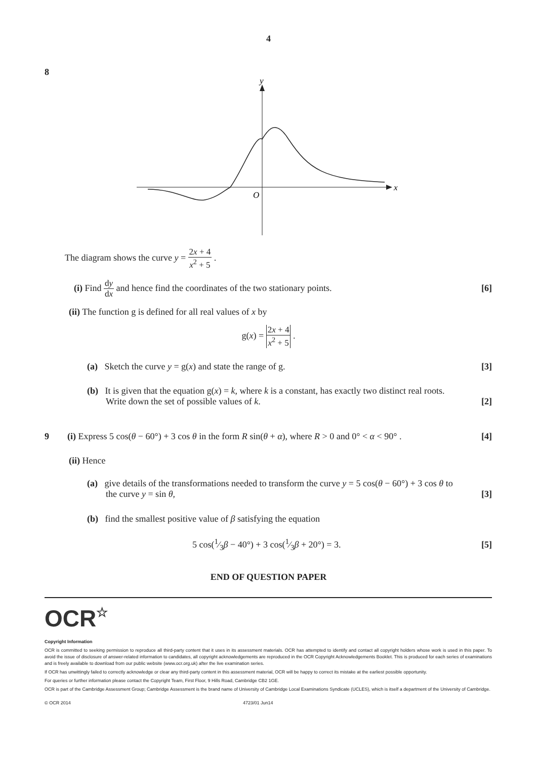4
8
y
x
O
The diagram shows the curve y = 2x + 4 x<sup>2</sup> + 5 .
(i) Find dy dx and hence find the coordinates of the two stationary points. [6]
(ii) The function g is defined for all real values of x by
g(x) = 2x + 4 x<sup>2</sup> + 5 .
(a) Sketch the curve y = g(x) and state the range of g. [3]
(b) It is given that the equation g(x) = k, where k is a constant, has exactly two distinct real roots.
Write down the set of possible values of k. [2]
9 (i) Express 5 cos(θ − 60°) + 3 cos θ in the form R sin(θ + α), where R > 0 and 0° < α < 90° . [4]
(ii) Hence
(a) give details of the transformations needed to transform the curve y = 5 cos(θ − 60°) + 3 cos θ to
the curve y = sin θ, [3]
(b) find the smallest positive value of β satisfying the equation
5 cos(1⁄3β − 40°) + 3 cos(1⁄3β + 20°) = 3. [5]
END OF QUESTION PAPER
OCR☆
Copyright Information
OCR is committed to seeking permission to reproduce all third-party content that it uses in its assessment materials. OCR has attempted to identify and contact all copyright holders whose work is used in this paper. To avoid the issue of disclosure of answer-related information to candidates, all copyright acknowledgements are reproduced in the OCR Copyright Acknowledgements Booklet. This is produced for each series of examinations and is freely available to download from our public website (www.ocr.org.uk) after the live examination series.
If OCR has unwittingly failed to correctly acknowledge or clear any third-party content in this assessment material, OCR will be happy to correct its mistake at the earliest possible opportunity.
For queries or further information please contact the Copyright Team, First Floor, 9 Hills Road, Cambridge CB2 1GE.
OCR is part of the Cambridge Assessment Group; Cambridge Assessment is the brand name of University of Cambridge Local Examinations Syndicate (UCLES), which is itself a department of the University of Cambridge.
© OCR 2014 4723/01 Jun14